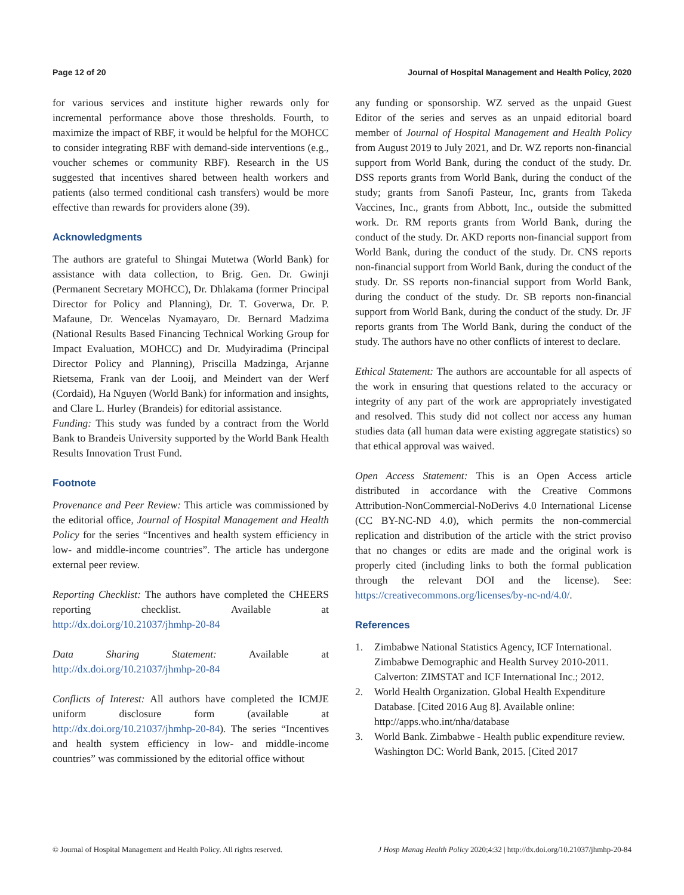Page 12 of 20 Journal of Hospital Management and Health Policy, 2020
for various services and institute higher rewards only for incremental performance above those thresholds. Fourth, to maximize the impact of RBF, it would be helpful for the MOHCC to consider integrating RBF with demand-side interventions (e.g., voucher schemes or community RBF). Research in the US suggested that incentives shared between health workers and patients (also termed conditional cash transfers) would be more effective than rewards for providers alone (39).
Acknowledgments
The authors are grateful to Shingai Mutetwa (World Bank) for assistance with data collection, to Brig. Gen. Dr. Gwinji (Permanent Secretary MOHCC), Dr. Dhlakama (former Principal Director for Policy and Planning), Dr. T. Goverwa, Dr. P. Mafaune, Dr. Wencelas Nyamayaro, Dr. Bernard Madzima (National Results Based Financing Technical Working Group for Impact Evaluation, MOHCC) and Dr. Mudyiradima (Principal Director Policy and Planning), Priscilla Madzinga, Arjanne Rietsema, Frank van der Looij, and Meindert van der Werf (Cordaid), Ha Nguyen (World Bank) for information and insights, and Clare L. Hurley (Brandeis) for editorial assistance.
Funding: This study was funded by a contract from the World Bank to Brandeis University supported by the World Bank Health Results Innovation Trust Fund.
Footnote
Provenance and Peer Review: This article was commissioned by the editorial office, Journal of Hospital Management and Health Policy for the series “Incentives and health system efficiency in low- and middle-income countries”. The article has undergone external peer review.
Reporting Checklist: The authors have completed the CHEERS reporting checklist. Available at http://dx.doi.org/10.21037/jhmhp-20-84
Data Sharing Statement: Available at http://dx.doi.org/10.21037/jhmhp-20-84
Conflicts of Interest: All authors have completed the ICMJE uniform disclosure form (available at http://dx.doi.org/10.21037/jhmhp-20-84). The series “Incentives and health system efficiency in low- and middle-income countries” was commissioned by the editorial office without
any funding or sponsorship. WZ served as the unpaid Guest Editor of the series and serves as an unpaid editorial board member of Journal of Hospital Management and Health Policy from August 2019 to July 2021, and Dr. WZ reports non-financial support from World Bank, during the conduct of the study. Dr. DSS reports grants from World Bank, during the conduct of the study; grants from Sanofi Pasteur, Inc, grants from Takeda Vaccines, Inc., grants from Abbott, Inc., outside the submitted work. Dr. RM reports grants from World Bank, during the conduct of the study. Dr. AKD reports non-financial support from World Bank, during the conduct of the study. Dr. CNS reports non-financial support from World Bank, during the conduct of the study. Dr. SS reports non-financial support from World Bank, during the conduct of the study. Dr. SB reports non-financial support from World Bank, during the conduct of the study. Dr. JF reports grants from The World Bank, during the conduct of the study. The authors have no other conflicts of interest to declare.
Ethical Statement: The authors are accountable for all aspects of the work in ensuring that questions related to the accuracy or integrity of any part of the work are appropriately investigated and resolved. This study did not collect nor access any human studies data (all human data were existing aggregate statistics) so that ethical approval was waived.
Open Access Statement: This is an Open Access article distributed in accordance with the Creative Commons Attribution-NonCommercial-NoDerivs 4.0 International License (CC BY-NC-ND 4.0), which permits the non-commercial replication and distribution of the article with the strict proviso that no changes or edits are made and the original work is properly cited (including links to both the formal publication through the relevant DOI and the license). See: https://creativecommons.org/licenses/by-nc-nd/4.0/.
References
1. Zimbabwe National Statistics Agency, ICF International. Zimbabwe Demographic and Health Survey 2010-2011. Calverton: ZIMSTAT and ICF International Inc.; 2012.
2. World Health Organization. Global Health Expenditure Database. [Cited 2016 Aug 8]. Available online: http://apps.who.int/nha/database
3. World Bank. Zimbabwe - Health public expenditure review. Washington DC: World Bank, 2015. [Cited 2017
© Journal of Hospital Management and Health Policy. All rights reserved. J Hosp Manag Health Policy 2020;4:32 | http://dx.doi.org/10.21037/jhmhp-20-84